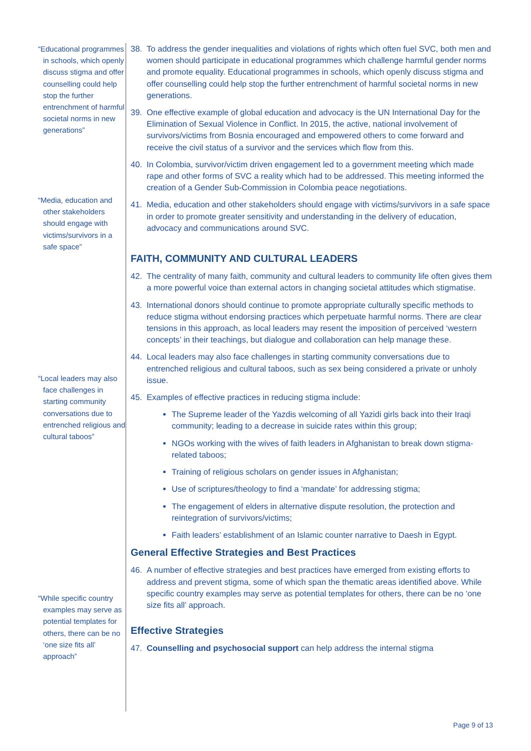“Educational programmes in schools, which openly discuss stigma and offer counselling could help stop the further entrenchment of harmful societal norms in new generations”
“Media, education and other stakeholders should engage with victims/survivors in a safe space”
“Local leaders may also face challenges in starting community conversations due to entrenched religious and cultural taboos”
“While specific country examples may serve as potential templates for others, there can be no ‘one size fits all’ approach”
38. To address the gender inequalities and violations of rights which often fuel SVC, both men and women should participate in educational programmes which challenge harmful gender norms and promote equality. Educational programmes in schools, which openly discuss stigma and offer counselling could help stop the further entrenchment of harmful societal norms in new generations.
39. One effective example of global education and advocacy is the UN International Day for the Elimination of Sexual Violence in Conflict. In 2015, the active, national involvement of survivors/victims from Bosnia encouraged and empowered others to come forward and receive the civil status of a survivor and the services which flow from this.
40. In Colombia, survivor/victim driven engagement led to a government meeting which made rape and other forms of SVC a reality which had to be addressed. This meeting informed the creation of a Gender Sub-Commission in Colombia peace negotiations.
41. Media, education and other stakeholders should engage with victims/survivors in a safe space in order to promote greater sensitivity and understanding in the delivery of education, advocacy and communications around SVC.
FAITH, COMMUNITY AND CULTURAL LEADERS
42. The centrality of many faith, community and cultural leaders to community life often gives them a more powerful voice than external actors in changing societal attitudes which stigmatise.
43. International donors should continue to promote appropriate culturally specific methods to reduce stigma without endorsing practices which perpetuate harmful norms. There are clear tensions in this approach, as local leaders may resent the imposition of perceived ‘western concepts’ in their teachings, but dialogue and collaboration can help manage these.
44. Local leaders may also face challenges in starting community conversations due to entrenched religious and cultural taboos, such as sex being considered a private or unholy issue.
45. Examples of effective practices in reducing stigma include:
The Supreme leader of the Yazdis welcoming of all Yazidi girls back into their Iraqi community; leading to a decrease in suicide rates within this group;
NGOs working with the wives of faith leaders in Afghanistan to break down stigma-related taboos;
Training of religious scholars on gender issues in Afghanistan;
Use of scriptures/theology to find a ‘mandate’ for addressing stigma;
The engagement of elders in alternative dispute resolution, the protection and reintegration of survivors/victims;
Faith leaders’ establishment of an Islamic counter narrative to Daesh in Egypt.
General Effective Strategies and Best Practices
46. A number of effective strategies and best practices have emerged from existing efforts to address and prevent stigma, some of which span the thematic areas identified above. While specific country examples may serve as potential templates for others, there can be no ‘one size fits all’ approach.
Effective Strategies
47. Counselling and psychosocial support can help address the internal stigma
Page 9 of 13